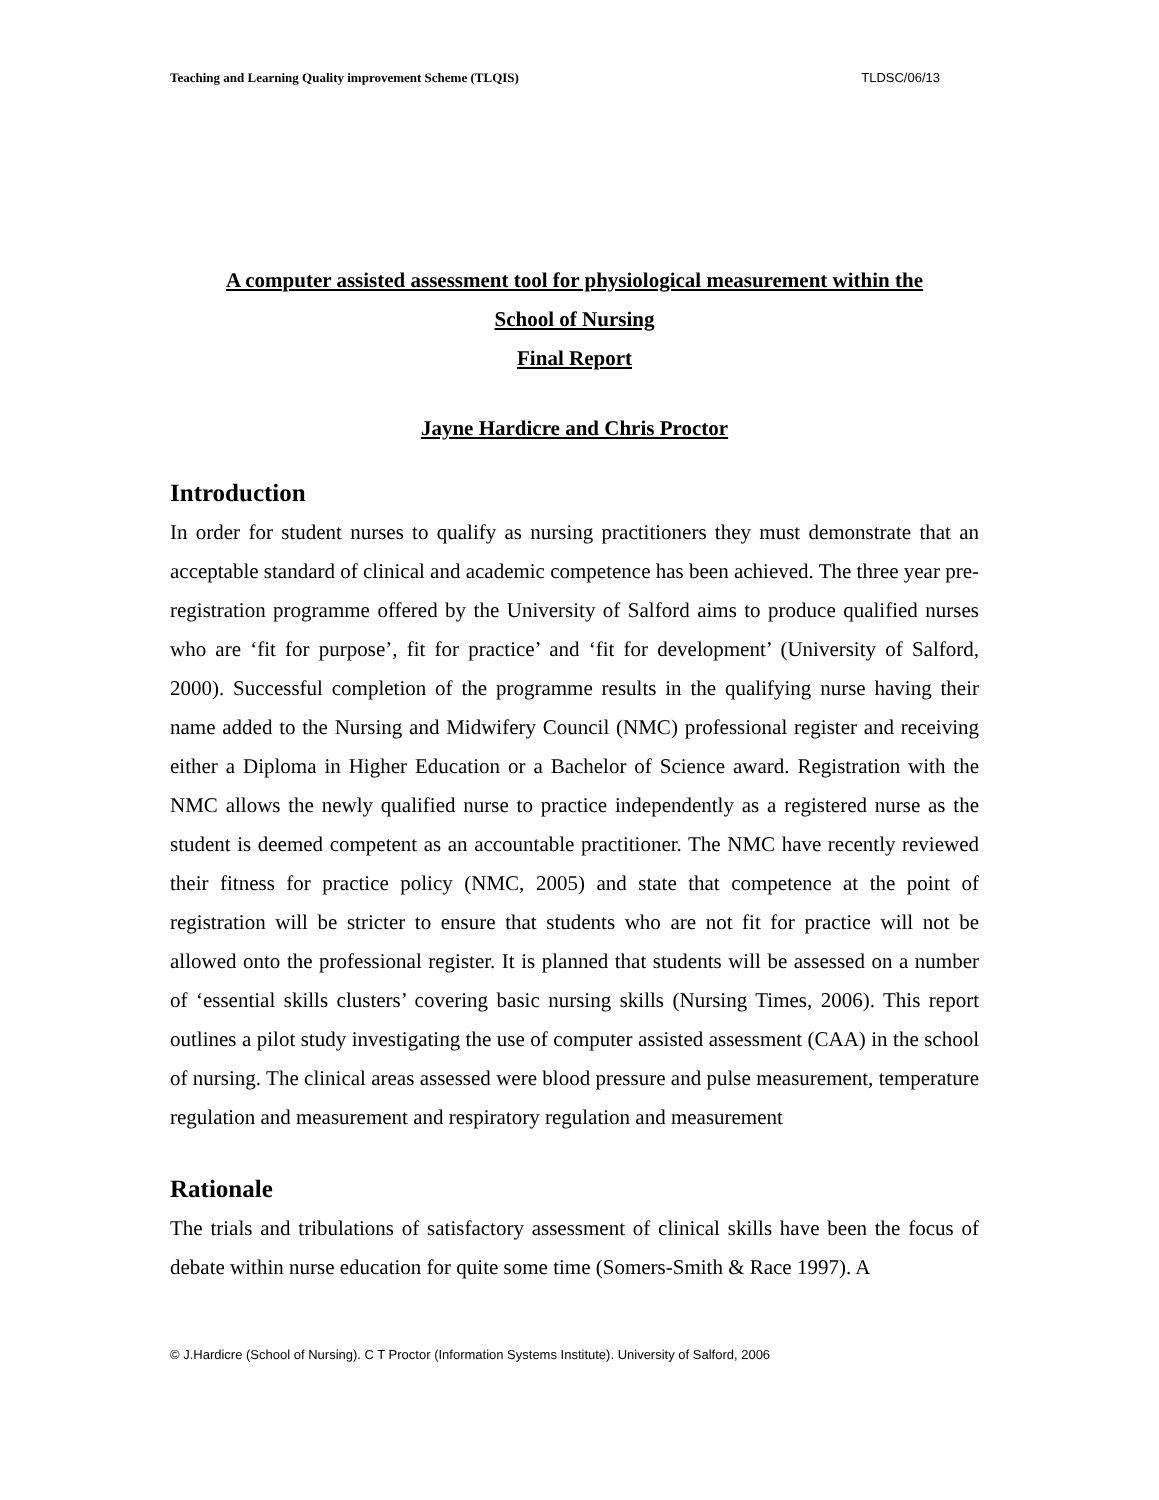Teaching and Learning Quality improvement Scheme (TLQIS) TLDSC/06/13
A computer assisted assessment tool for physiological measurement within the
School of Nursing
Final Report
Jayne Hardicre and Chris Proctor
Introduction
In order for student nurses to qualify as nursing practitioners they must demonstrate that an acceptable standard of clinical and academic competence has been achieved. The three year pre-registration programme offered by the University of Salford aims to produce qualified nurses who are ‘fit for purpose’, fit for practice’ and ‘fit for development’ (University of Salford, 2000). Successful completion of the programme results in the qualifying nurse having their name added to the Nursing and Midwifery Council (NMC) professional register and receiving either a Diploma in Higher Education or a Bachelor of Science award. Registration with the NMC allows the newly qualified nurse to practice independently as a registered nurse as the student is deemed competent as an accountable practitioner. The NMC have recently reviewed their fitness for practice policy (NMC, 2005) and state that competence at the point of registration will be stricter to ensure that students who are not fit for practice will not be allowed onto the professional register. It is planned that students will be assessed on a number of ‘essential skills clusters’ covering basic nursing skills (Nursing Times, 2006). This report outlines a pilot study investigating the use of computer assisted assessment (CAA) in the school of nursing. The clinical areas assessed were blood pressure and pulse measurement, temperature regulation and measurement and respiratory regulation and measurement
Rationale
The trials and tribulations of satisfactory assessment of clinical skills have been the focus of debate within nurse education for quite some time (Somers-Smith & Race 1997). A
© J.Hardicre (School of Nursing). C T Proctor (Information Systems Institute). University of Salford, 2006